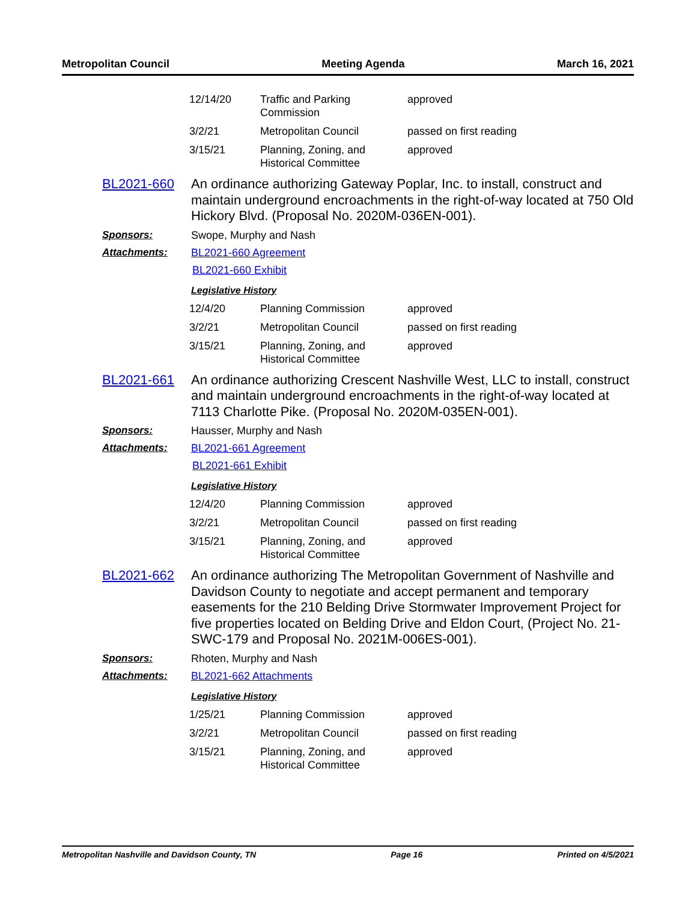Metropolitan Council Meeting Agenda March 16, 2021
| 12/14/20 | Traffic and Parking Commission | approved |
| 3/2/21 | Metropolitan Council | passed on first reading |
| 3/15/21 | Planning, Zoning, and Historical Committee | approved |
BL2021-660
An ordinance authorizing Gateway Poplar, Inc. to install, construct and maintain underground encroachments in the right-of-way located at 750 Old Hickory Blvd. (Proposal No. 2020M-036EN-001).
Sponsors: Swope, Murphy and Nash
Attachments: BL2021-660 Agreement
BL2021-660 Exhibit
Legislative History
| 12/4/20 | Planning Commission | approved |
| 3/2/21 | Metropolitan Council | passed on first reading |
| 3/15/21 | Planning, Zoning, and Historical Committee | approved |
BL2021-661
An ordinance authorizing Crescent Nashville West, LLC to install, construct and maintain underground encroachments in the right-of-way located at 7113 Charlotte Pike. (Proposal No. 2020M-035EN-001).
Sponsors: Hausser, Murphy and Nash
Attachments: BL2021-661 Agreement
BL2021-661 Exhibit
Legislative History
| 12/4/20 | Planning Commission | approved |
| 3/2/21 | Metropolitan Council | passed on first reading |
| 3/15/21 | Planning, Zoning, and Historical Committee | approved |
BL2021-662
An ordinance authorizing The Metropolitan Government of Nashville and Davidson County to negotiate and accept permanent and temporary easements for the 210 Belding Drive Stormwater Improvement Project for five properties located on Belding Drive and Eldon Court, (Project No. 21-SWC-179 and Proposal No. 2021M-006ES-001).
Sponsors: Rhoten, Murphy and Nash
Attachments: BL2021-662 Attachments
Legislative History
| 1/25/21 | Planning Commission | approved |
| 3/2/21 | Metropolitan Council | passed on first reading |
| 3/15/21 | Planning, Zoning, and Historical Committee | approved |
Metropolitan Nashville and Davidson County, TN Page 16 Printed on 4/5/2021